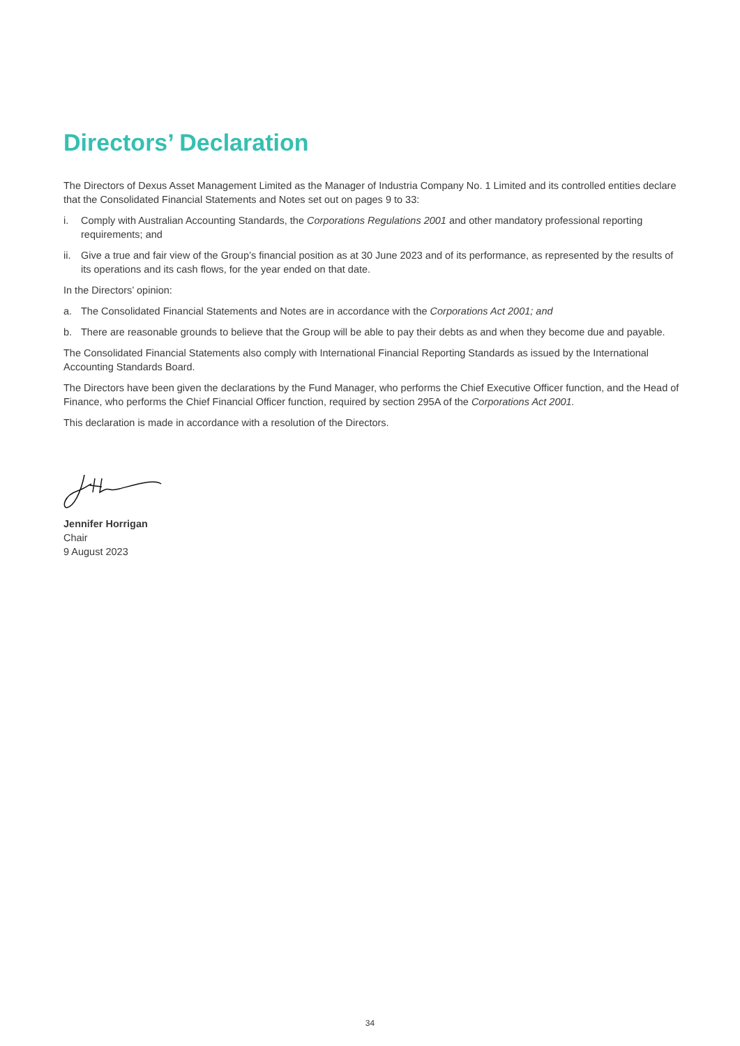Directors’ Declaration
The Directors of Dexus Asset Management Limited as the Manager of Industria Company No. 1 Limited and its controlled entities declare that the Consolidated Financial Statements and Notes set out on pages 9 to 33:
i. Comply with Australian Accounting Standards, the Corporations Regulations 2001 and other mandatory professional reporting requirements; and
ii. Give a true and fair view of the Group’s financial position as at 30 June 2023 and of its performance, as represented by the results of its operations and its cash flows, for the year ended on that date.
In the Directors’ opinion:
a. The Consolidated Financial Statements and Notes are in accordance with the Corporations Act 2001; and
b. There are reasonable grounds to believe that the Group will be able to pay their debts as and when they become due and payable.
The Consolidated Financial Statements also comply with International Financial Reporting Standards as issued by the International Accounting Standards Board.
The Directors have been given the declarations by the Fund Manager, who performs the Chief Executive Officer function, and the Head of Finance, who performs the Chief Financial Officer function, required by section 295A of the Corporations Act 2001.
This declaration is made in accordance with a resolution of the Directors.
Jennifer Horrigan
Chair
9 August 2023
34